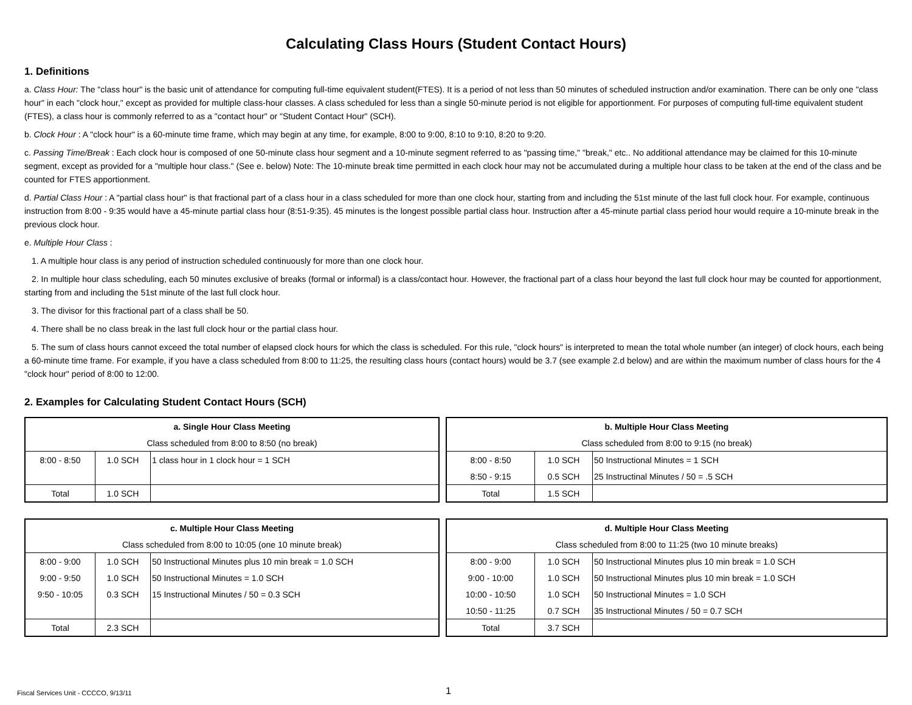Calculating Class Hours (Student Contact Hours)
1. Definitions
a. Class Hour: The "class hour" is the basic unit of attendance for computing full-time equivalent student(FTES). It is a period of not less than 50 minutes of scheduled instruction and/or examination. There can be only one "class hour" in each "clock hour," except as provided for multiple class-hour classes. A class scheduled for less than a single 50-minute period is not eligible for apportionment. For purposes of computing full-time equivalent student (FTES), a class hour is commonly referred to as a "contact hour" or "Student Contact Hour" (SCH).
b. Clock Hour : A "clock hour" is a 60-minute time frame, which may begin at any time, for example, 8:00 to 9:00, 8:10 to 9:10, 8:20 to 9:20.
c. Passing Time/Break : Each clock hour is composed of one 50-minute class hour segment and a 10-minute segment referred to as "passing time," "break," etc.. No additional attendance may be claimed for this 10-minute segment, except as provided for a "multiple hour class." (See e. below) Note: The 10-minute break time permitted in each clock hour may not be accumulated during a multiple hour class to be taken at the end of the class and be counted for FTES apportionment.
d. Partial Class Hour : A "partial class hour" is that fractional part of a class hour in a class scheduled for more than one clock hour, starting from and including the 51st minute of the last full clock hour. For example, continuous instruction from 8:00 - 9:35 would have a 45-minute partial class hour (8:51-9:35). 45 minutes is the longest possible partial class hour. Instruction after a 45-minute partial class period hour would require a 10-minute break in the previous clock hour.
e. Multiple Hour Class :
1. A multiple hour class is any period of instruction scheduled continuously for more than one clock hour.
2. In multiple hour class scheduling, each 50 minutes exclusive of breaks (formal or informal) is a class/contact hour. However, the fractional part of a class hour beyond the last full clock hour may be counted for apportionment, starting from and including the 51st minute of the last full clock hour.
3. The divisor for this fractional part of a class shall be 50.
4. There shall be no class break in the last full clock hour or the partial class hour.
5. The sum of class hours cannot exceed the total number of elapsed clock hours for which the class is scheduled. For this rule, "clock hours" is interpreted to mean the total whole number (an integer) of clock hours, each being a 60-minute time frame. For example, if you have a class scheduled from 8:00 to 11:25, the resulting class hours (contact hours) would be 3.7 (see example 2.d below) and are within the maximum number of class hours for the 4 "clock hour" period of 8:00 to 12:00.
2. Examples for Calculating Student Contact Hours (SCH)
| a. Single Hour Class Meeting | | |
| Class scheduled from 8:00 to 8:50 (no break) | | |
| 8:00 - 8:50 | 1.0 SCH | 1 class hour in 1 clock hour = 1 SCH |
| Total | 1.0 SCH | |
| b. Multiple Hour Class Meeting | | |
| Class scheduled from 8:00 to 9:15 (no break) | | |
| 8:00 - 8:50 | 1.0 SCH | 50 Instructional Minutes = 1 SCH |
| 8:50 - 9:15 | 0.5 SCH | 25 Instructinal Minutes / 50 = .5 SCH |
| Total | 1.5 SCH | |
| c. Multiple Hour Class Meeting | | |
| Class scheduled from 8:00 to 10:05 (one 10 minute break) | | |
| 8:00 - 9:00 | 1.0 SCH | 50 Instructional Minutes plus 10 min break = 1.0 SCH |
| 9:00 - 9:50 | 1.0 SCH | 50 Instructional Minutes = 1.0 SCH |
| 9:50 - 10:05 | 0.3 SCH | 15 Instructional Minutes / 50 = 0.3 SCH |
| Total | 2.3 SCH | |
| d. Multiple Hour Class Meeting | | |
| Class scheduled from 8:00 to 11:25 (two 10 minute breaks) | | |
| 8:00 - 9:00 | 1.0 SCH | 50 Instructional Minutes plus 10 min break = 1.0 SCH |
| 9:00 - 10:00 | 1.0 SCH | 50 Instructional Minutes plus 10 min break = 1.0 SCH |
| 10:00 - 10:50 | 1.0 SCH | 50 Instructional Minutes = 1.0 SCH |
| 10:50 - 11:25 | 0.7 SCH | 35 Instructional Minutes / 50 = 0.7 SCH |
| Total | 3.7 SCH | |
Fiscal Services Unit - CCCCO, 9/13/11 1